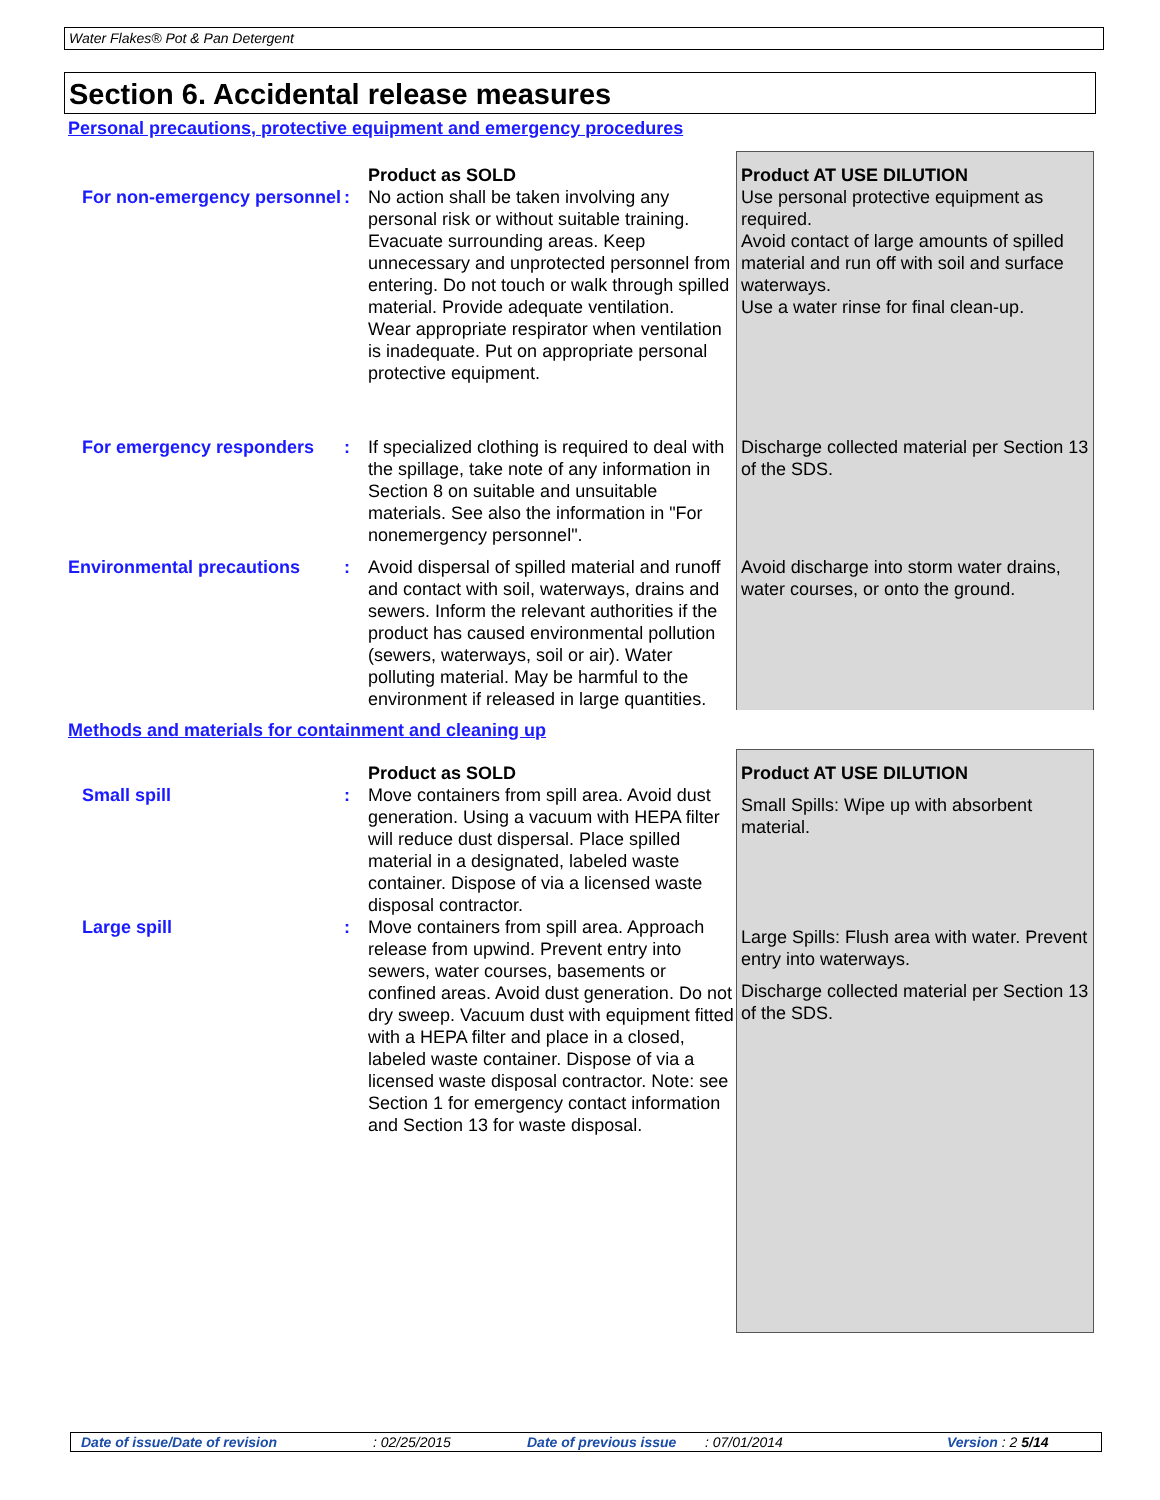Water Flakes® Pot & Pan Detergent
Section 6. Accidental release measures
Personal precautions, protective equipment and emergency procedures
| | | Product as SOLD | Product AT USE DILUTION |
| For non-emergency personnel | : | No action shall be taken involving any personal risk or without suitable training. Evacuate surrounding areas. Keep unnecessary and unprotected personnel from entering. Do not touch or walk through spilled material. Provide adequate ventilation. Wear appropriate respirator when ventilation is inadequate. Put on appropriate personal protective equipment. | Use personal protective equipment as required. Avoid contact of large amounts of spilled material and run off with soil and surface waterways. Use a water rinse for final clean-up. |
| For emergency responders | : | If specialized clothing is required to deal with the spillage, take note of any information in Section 8 on suitable and unsuitable materials. See also the information in "For nonemergency personnel". | Discharge collected material per Section 13 of the SDS. |
| Environmental precautions | : | Avoid dispersal of spilled material and runoff and contact with soil, waterways, drains and sewers. Inform the relevant authorities if the product has caused environmental pollution (sewers, waterways, soil or air). Water polluting material. May be harmful to the environment if released in large quantities. | Avoid discharge into storm water drains, water courses, or onto the ground. |
Methods and materials for containment and cleaning up
| | | Product as SOLD | Product AT USE DILUTION |
| Small spill | : | Move containers from spill area. Avoid dust generation. Using a vacuum with HEPA filter will reduce dust dispersal. Place spilled material in a designated, labeled waste container. Dispose of via a licensed waste disposal contractor. | Small Spills: Wipe up with absorbent material. |
| Large spill | : | Move containers from spill area. Approach release from upwind. Prevent entry into sewers, water courses, basements or confined areas. Avoid dust generation. Do not dry sweep. Vacuum dust with equipment fitted with a HEPA filter and place in a closed, labeled waste container. Dispose of via a licensed waste disposal contractor. Note: see Section 1 for emergency contact information and Section 13 for waste disposal. | Large Spills: Flush area with water. Prevent entry into waterways. Discharge collected material per Section 13 of the SDS. |
Date of issue/Date of revision: 02/25/2015 Date of previous issue: 07/01/2014 Version : 2 5/14